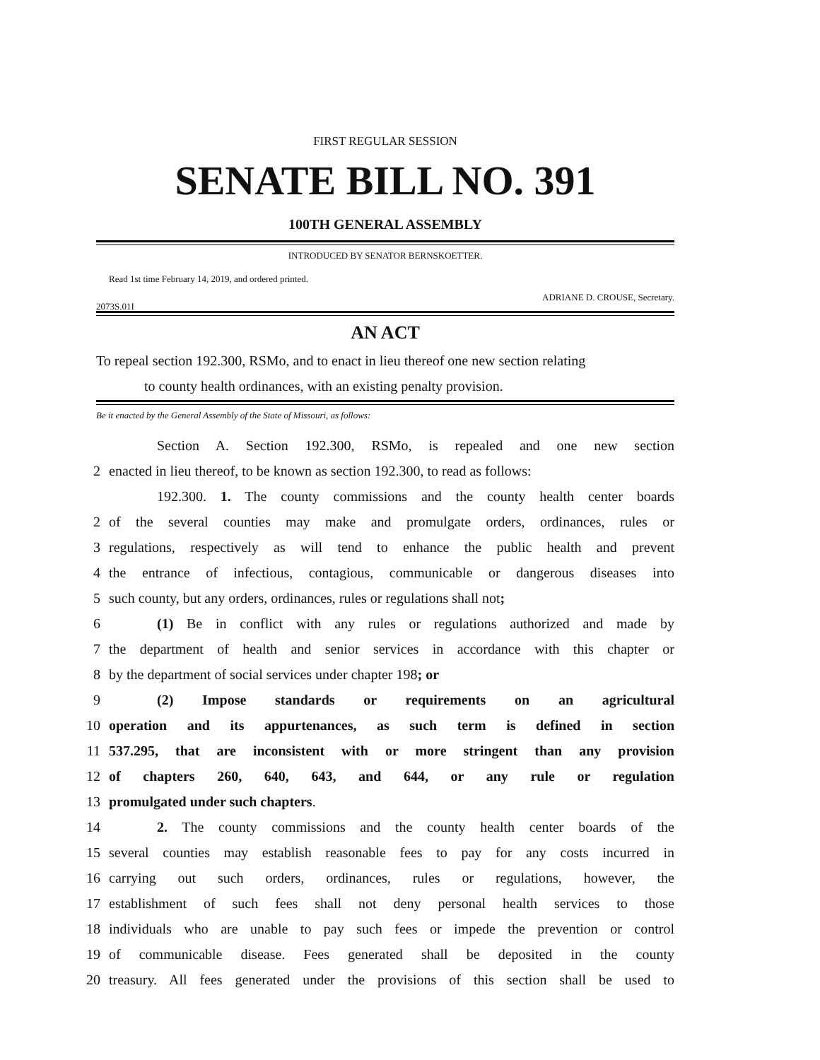FIRST REGULAR SESSION
SENATE BILL NO. 391
100TH GENERAL ASSEMBLY
INTRODUCED BY SENATOR BERNSKOETTER.
Read 1st time February 14, 2019, and ordered printed.
ADRIANE D. CROUSE, Secretary.
2073S.01I
AN ACT
To repeal section 192.300, RSMo, and to enact in lieu thereof one new section relating
to county health ordinances, with an existing penalty provision.
Be it enacted by the General Assembly of the State of Missouri, as follows:
Section A. Section 192.300, RSMo, is repealed and one new section
2 enacted in lieu thereof, to be known as section 192.300, to read as follows:
192.300. 1. The county commissions and the county health center boards
2 of the several counties may make and promulgate orders, ordinances, rules or
3 regulations, respectively as will tend to enhance the public health and prevent
4 the entrance of infectious, contagious, communicable or dangerous diseases into
5 such county, but any orders, ordinances, rules or regulations shall not;
6 (1) Be in conflict with any rules or regulations authorized and made by
7 the department of health and senior services in accordance with this chapter or
8 by the department of social services under chapter 198; or
9 (2) Impose standards or requirements on an agricultural
10 operation and its appurtenances, as such term is defined in section
11 537.295, that are inconsistent with or more stringent than any provision
12 of chapters 260, 640, 643, and 644, or any rule or regulation
13 promulgated under such chapters.
14 2. The county commissions and the county health center boards of the
15 several counties may establish reasonable fees to pay for any costs incurred in
16 carrying out such orders, ordinances, rules or regulations, however, the
17 establishment of such fees shall not deny personal health services to those
18 individuals who are unable to pay such fees or impede the prevention or control
19 of communicable disease. Fees generated shall be deposited in the county
20 treasury. All fees generated under the provisions of this section shall be used to